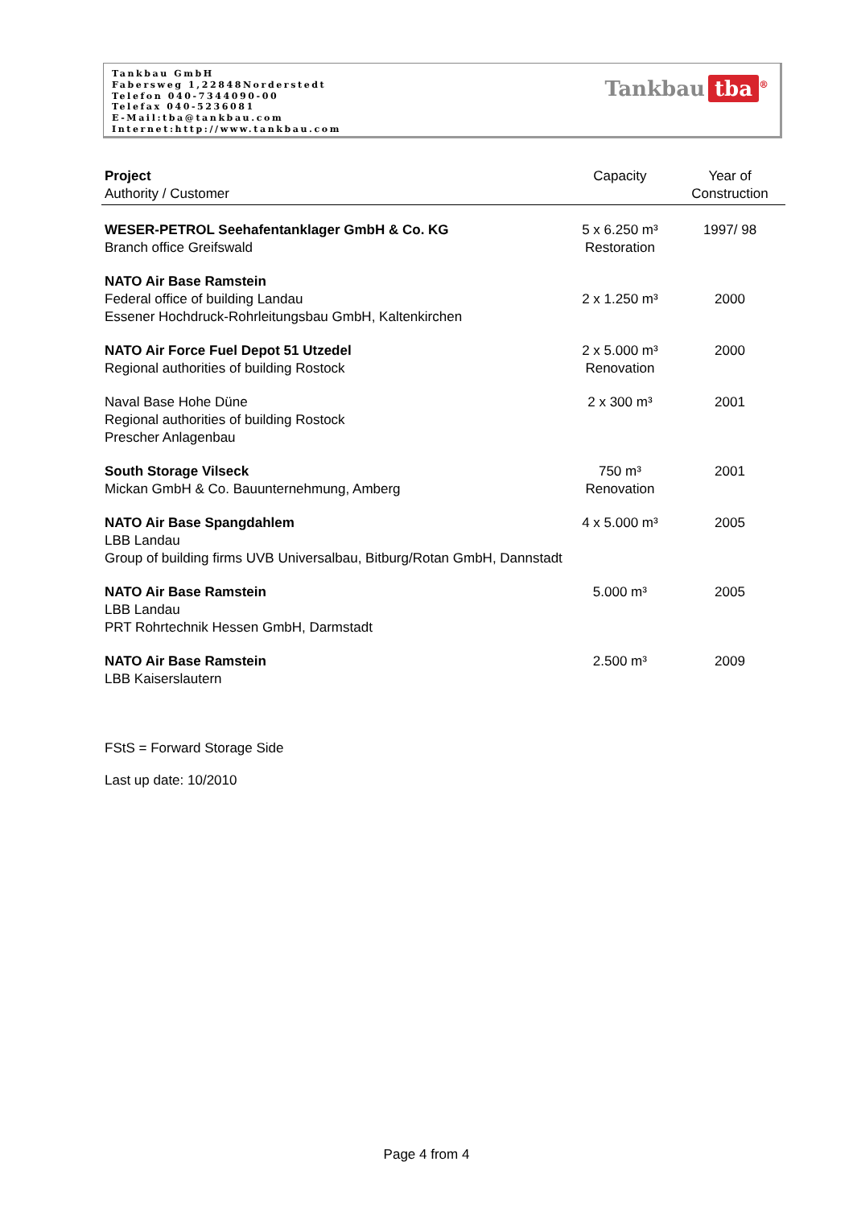Tankbau GmbH
Fabersweg 1,22848Norderstedt
Telefon 040-7344090-00
Telefax 040-5236081
E-Mail:tba@tankbau.com
Internet:http://www.tankbau.com
Tankbau tba<sup>®</sup>
| Project Authority / Customer | Capacity | Year of Construction |
| --- | --- | --- |
| WESER-PETROL Seehafentanklager GmbH & Co. KG Branch office Greifswald | 5 x 6.250 m³ Restoration | 1997/ 98 |
| NATO Air Base Ramstein Federal office of building Landau Essener Hochdruck-Rohrleitungsbau GmbH, Kaltenkirchen | 2 x 1.250 m³ | 2000 |
| NATO Air Force Fuel Depot 51 Utzedel Regional authorities of building Rostock | 2 x 5.000 m³ Renovation | 2000 |
| Naval Base Hohe Düne Regional authorities of building Rostock Prescher Anlagenbau | 2 x 300 m³ | 2001 |
| South Storage Vilseck Mickan GmbH & Co. Bauunternehmung, Amberg | 750 m³ Renovation | 2001 |
| NATO Air Base Spangdahlem LBB Landau Group of building firms UVB Universalbau, Bitburg/Rotan GmbH, Dannstadt | 4 x 5.000 m³ | 2005 |
| NATO Air Base Ramstein LBB Landau PRT Rohrtechnik Hessen GmbH, Darmstadt | 5.000 m³ | 2005 |
| NATO Air Base Ramstein LBB Kaiserslautern | 2.500 m³ | 2009 |
FStS = Forward Storage Side
Last up date: 10/2010
Page 4 from 4